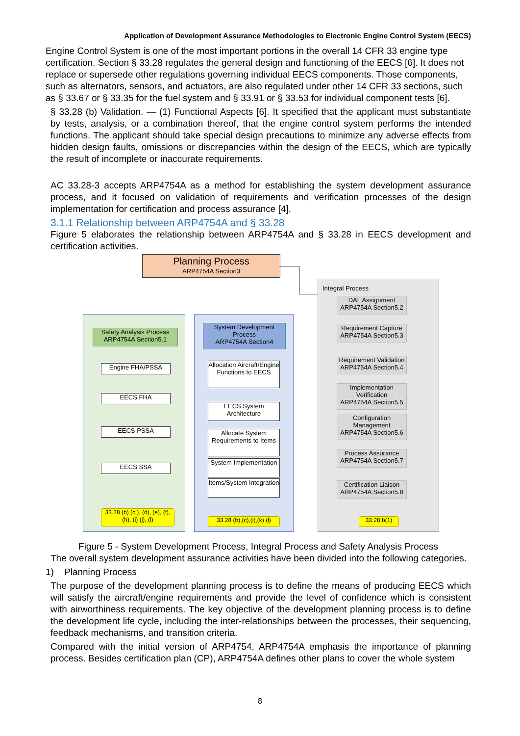Application of Development Assurance Methodologies to Electronic Engine Control System (EECS)
Engine Control System is one of the most important portions in the overall 14 CFR 33 engine type certification. Section § 33.28 regulates the general design and functioning of the EECS [6]. It does not replace or supersede other regulations governing individual EECS components. Those components, such as alternators, sensors, and actuators, are also regulated under other 14 CFR 33 sections, such as § 33.67 or § 33.35 for the fuel system and § 33.91 or § 33.53 for individual component tests [6].
§ 33.28 (b) Validation. — (1) Functional Aspects [6]. It specified that the applicant must substantiate by tests, analysis, or a combination thereof, that the engine control system performs the intended functions. The applicant should take special design precautions to minimize any adverse effects from hidden design faults, omissions or discrepancies within the design of the EECS, which are typically the result of incomplete or inaccurate requirements.
AC 33.28-3 accepts ARP4754A as a method for establishing the system development assurance process, and it focused on validation of requirements and verification processes of the design implementation for certification and process assurance [4].
3.1.1 Relationship between ARP4754A and § 33.28
Figure 5 elaborates the relationship between ARP4754A and § 33.28 in EECS development and certification activities.
Planning Process
ARP4754A Section3
Safety Analysis Process
ARP4754A Section5.1
Engine FHA/PSSA
EECS FHA
EECS PSSA
EECS SSA
33.28 (b) (c ), (d), (e), (f), (h), (i) (j), (l)
System Development Process
ARP4754A Section4
Allocation Aircraft/Engine Functions to EECS
EECS System Architecture
Allocate System Requirements to Items
System Implementation
Items/System Integration
33.28 (b),(c),(i),(k) (l)
Integral Process
DAL Assignment
ARP4754A Section5.2
Requirement Capture
ARP4754A Section5.3
Requirement Validation
ARP4754A Section5.4
Implementation Verification
ARP4754A Section5.5
Configuration Management
ARP4754A Section5.6
Process Assurance
ARP4754A Section5.7
Certification Liaison
ARP4754A Section5.8
33.28 b(1)
Figure 5 - System Development Process, Integral Process and Safety Analysis Process
The overall system development assurance activities have been divided into the following categories.
1) Planning Process
The purpose of the development planning process is to define the means of producing EECS which will satisfy the aircraft/engine requirements and provide the level of confidence which is consistent with airworthiness requirements. The key objective of the development planning process is to define the development life cycle, including the inter-relationships between the processes, their sequencing, feedback mechanisms, and transition criteria.
Compared with the initial version of ARP4754, ARP4754A emphasis the importance of planning process. Besides certification plan (CP), ARP4754A defines other plans to cover the whole system
8